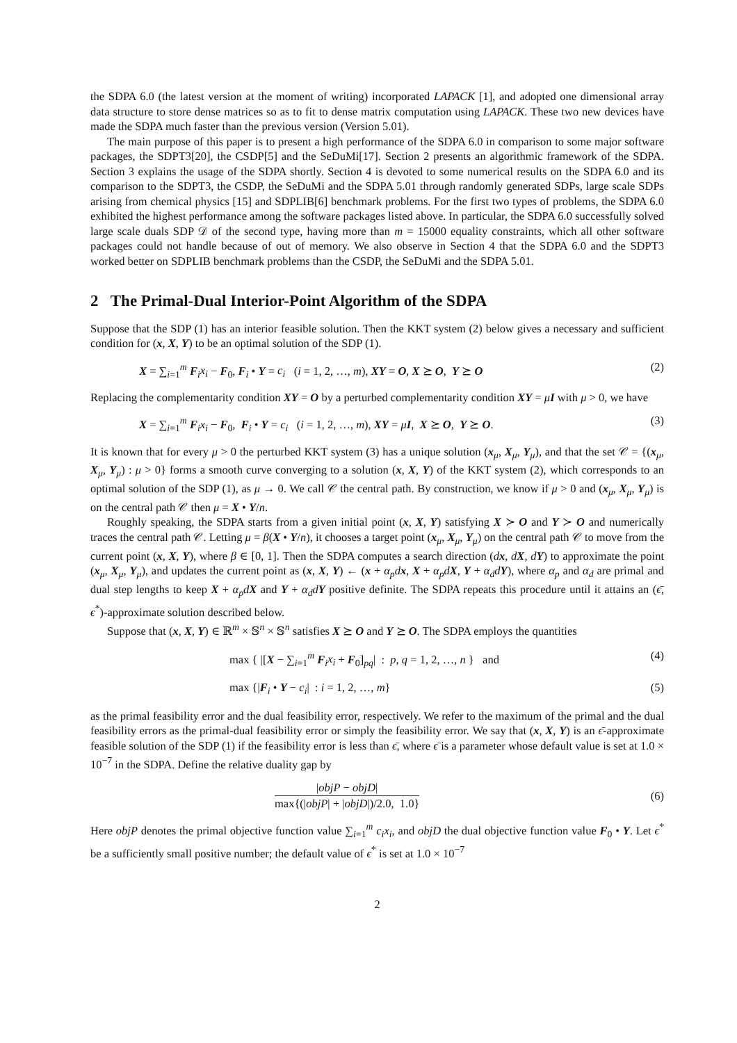the SDPA 6.0 (the latest version at the moment of writing) incorporated LAPACK [1], and adopted one dimensional array data structure to store dense matrices so as to fit to dense matrix computation using LAPACK. These two new devices have made the SDPA much faster than the previous version (Version 5.01).
The main purpose of this paper is to present a high performance of the SDPA 6.0 in comparison to some major software packages, the SDPT3[20], the CSDP[5] and the SeDuMi[17]. Section 2 presents an algorithmic framework of the SDPA. Section 3 explains the usage of the SDPA shortly. Section 4 is devoted to some numerical results on the SDPA 6.0 and its comparison to the SDPT3, the CSDP, the SeDuMi and the SDPA 5.01 through randomly generated SDPs, large scale SDPs arising from chemical physics [15] and SDPLIB[6] benchmark problems. For the first two types of problems, the SDPA 6.0 exhibited the highest performance among the software packages listed above. In particular, the SDPA 6.0 successfully solved large scale duals SDP 𝒟 of the second type, having more than m = 15000 equality constraints, which all other software packages could not handle because of out of memory. We also observe in Section 4 that the SDPA 6.0 and the SDPT3 worked better on SDPLIB benchmark problems than the CSDP, the SeDuMi and the SDPA 5.01.
2 The Primal-Dual Interior-Point Algorithm of the SDPA
Suppose that the SDP (1) has an interior feasible solution. Then the KKT system (2) below gives a necessary and sufficient condition for (x, X, Y) to be an optimal solution of the SDP (1).
X = ∑<sub>i=1</sub><sup>m</sup> F<sub>i</sub>x<sub>i</sub> − F<sub>0</sub>, F<sub>i</sub> • Y = c<sub>i</sub> (i = 1, 2, …, m), XY = O, X ⪰ O, Y ⪰ O (2)
Replacing the complementarity condition XY = O by a perturbed complementarity condition XY = μI with μ > 0, we have
X = ∑<sub>i=1</sub><sup>m</sup> F<sub>i</sub>x<sub>i</sub> − F<sub>0</sub>, F<sub>i</sub> • Y = c<sub>i</sub> (i = 1, 2, …, m), XY = μI, X ⪰ O, Y ⪰ O. (3)
It is known that for every μ > 0 the perturbed KKT system (3) has a unique solution (x<sub>μ</sub>, X<sub>μ</sub>, Y<sub>μ</sub>), and that the set 𝒞 = {(x<sub>μ</sub>, X<sub>μ</sub>, Y<sub>μ</sub>) : μ > 0} forms a smooth curve converging to a solution (x, X, Y) of the KKT system (2), which corresponds to an optimal solution of the SDP (1), as μ → 0. We call 𝒞 the central path. By construction, we know if μ > 0 and (x<sub>μ</sub>, X<sub>μ</sub>, Y<sub>μ</sub>) is on the central path 𝒞 then μ = X • Y/n.
Roughly speaking, the SDPA starts from a given initial point (x, X, Y) satisfying X ≻ O and Y ≻ O and numerically traces the central path 𝒞. Letting μ = β(X • Y/n), it chooses a target point (x<sub>μ</sub>, X<sub>μ</sub>, Y<sub>μ</sub>) on the central path 𝒞 to move from the current point (x, X, Y), where β ∈ [0, 1]. Then the SDPA computes a search direction (dx, dX, dY) to approximate the point (x<sub>μ</sub>, X<sub>μ</sub>, Y<sub>μ</sub>), and updates the current point as (x, X, Y) ← (x + α<sub>p</sub>d x, X + α<sub>p</sub>d X, Y + α<sub>d</sub>d Y), where α<sub>p</sub> and α<sub>d</sub> are primal and dual step lengths to keep X + α<sub>p</sub>d X and Y + α<sub>d</sub>d Y positive definite. The SDPA repeats this procedure until it attains an (ϵ̄, ϵ<sup>*</sup>)-approximate solution described below.
Suppose that (x, X, Y) ∈ ℝ<sup>m</sup> × 𝕊<sup>n</sup> × 𝕊<sup>n</sup> satisfies X ⪰ O and Y ⪰ O. The SDPA employs the quantities
max { |[X − ∑<sub>i=1</sub><sup>m</sup> F<sub>i</sub>x<sub>i</sub> + F<sub>0</sub>]<sub>pq</sub>| : p, q = 1, 2, …, n } and (4)
max {|F<sub>i</sub> • Y − c<sub>i</sub>| : i = 1, 2, …, m} (5)
as the primal feasibility error and the dual feasibility error, respectively. We refer to the maximum of the primal and the dual feasibility errors as the primal-dual feasibility error or simply the feasibility error. We say that (x, X, Y) is an ϵ̄-approximate feasible solution of the SDP (1) if the feasibility error is less than ϵ̄, where ϵ̄ is a parameter whose default value is set at 1.0 × 10<sup>−7</sup> in the SDPA. Define the relative duality gap by
|objP − objD| max{(|objP| + |objD|)/2.0, 1.0} (6)
Here objP denotes the primal objective function value ∑<sub>i=1</sub><sup>m</sup> c<sub>i</sub>x<sub>i</sub>, and objD the dual objective function value F<sub>0</sub> • Y. Let ϵ<sup>*</sup> be a sufficiently small positive number; the default value of ϵ<sup>*</sup> is set at 1.0 × 10<sup>−7</sup>
2